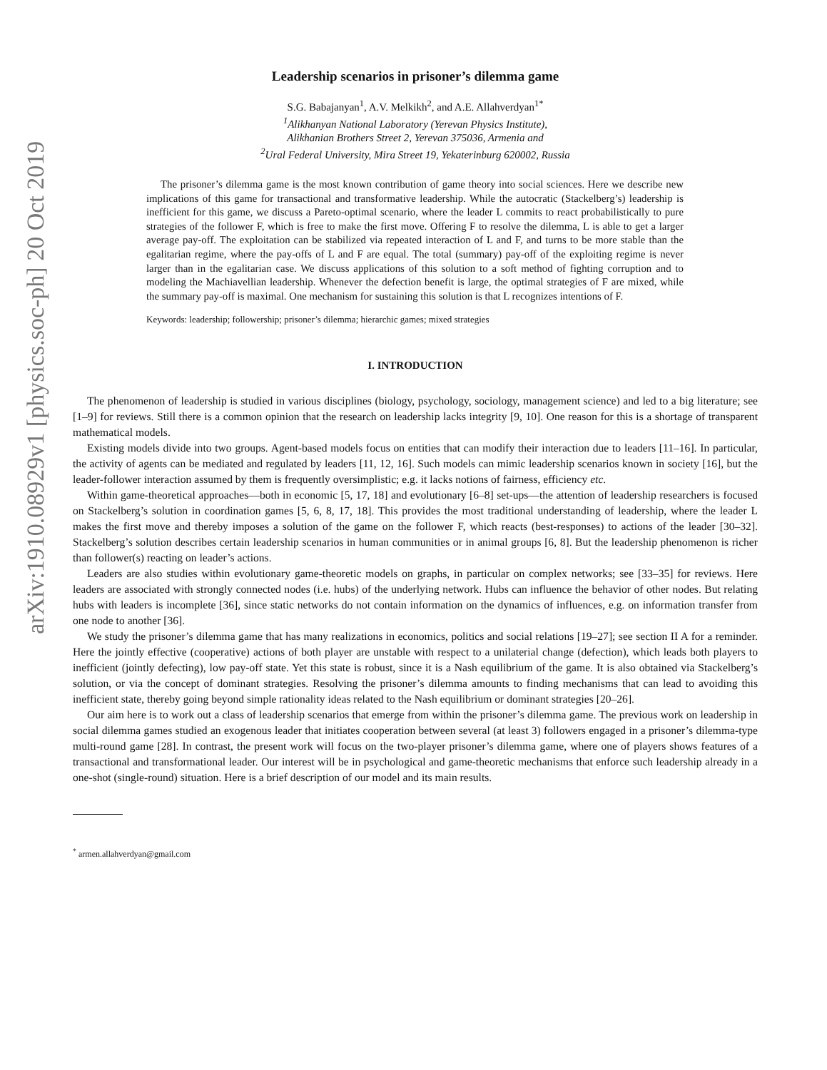arXiv:1910.08929v1 [physics.soc-ph] 20 Oct 2019
Leadership scenarios in prisoner’s dilemma game
S.G. Babajanyan<sup>1</sup>, A.V. Melkikh<sup>2</sup>, and A.E. Allahverdyan<sup>1*</sup>
<sup>1</sup> Alikhanyan National Laboratory (Yerevan Physics Institute),
Alikhanian Brothers Street 2, Yerevan 375036, Armenia and
<sup>2</sup> Ural Federal University, Mira Street 19, Yekaterinburg 620002, Russia
The prisoner’s dilemma game is the most known contribution of game theory into social sciences. Here we describe new implications of this game for transactional and transformative leadership. While the autocratic (Stackelberg’s) leadership is inefficient for this game, we discuss a Pareto-optimal scenario, where the leader L commits to react probabilistically to pure strategies of the follower F, which is free to make the first move. Offering F to resolve the dilemma, L is able to get a larger average pay-off. The exploitation can be stabilized via repeated interaction of L and F, and turns to be more stable than the egalitarian regime, where the pay-offs of L and F are equal. The total (summary) pay-off of the exploiting regime is never larger than in the egalitarian case. We discuss applications of this solution to a soft method of fighting corruption and to modeling the Machiavellian leadership. Whenever the defection benefit is large, the optimal strategies of F are mixed, while the summary pay-off is maximal. One mechanism for sustaining this solution is that L recognizes intentions of F.
Keywords: leadership; followership; prisoner’s dilemma; hierarchic games; mixed strategies
I. INTRODUCTION
The phenomenon of leadership is studied in various disciplines (biology, psychology, sociology, management science) and led to a big literature; see [1–9] for reviews. Still there is a common opinion that the research on leadership lacks integrity [9, 10]. One reason for this is a shortage of transparent mathematical models.
Existing models divide into two groups. Agent-based models focus on entities that can modify their interaction due to leaders [11–16]. In particular, the activity of agents can be mediated and regulated by leaders [11, 12, 16]. Such models can mimic leadership scenarios known in society [16], but the leader-follower interaction assumed by them is frequently oversimplistic; e.g. it lacks notions of fairness, efficiency etc.
Within game-theoretical approaches—both in economic [5, 17, 18] and evolutionary [6–8] set-ups—the attention of leadership researchers is focused on Stackelberg’s solution in coordination games [5, 6, 8, 17, 18]. This provides the most traditional understanding of leadership, where the leader L makes the first move and thereby imposes a solution of the game on the follower F, which reacts (best-responses) to actions of the leader [30–32]. Stackelberg’s solution describes certain leadership scenarios in human communities or in animal groups [6, 8]. But the leadership phenomenon is richer than follower(s) reacting on leader’s actions.
Leaders are also studies within evolutionary game-theoretic models on graphs, in particular on complex networks; see [33–35] for reviews. Here leaders are associated with strongly connected nodes (i.e. hubs) of the underlying network. Hubs can influence the behavior of other nodes. But relating hubs with leaders is incomplete [36], since static networks do not contain information on the dynamics of influences, e.g. on information transfer from one node to another [36].
We study the prisoner’s dilemma game that has many realizations in economics, politics and social relations [19–27]; see section II A for a reminder. Here the jointly effective (cooperative) actions of both player are unstable with respect to a unilaterial change (defection), which leads both players to inefficient (jointly defecting), low pay-off state. Yet this state is robust, since it is a Nash equilibrium of the game. It is also obtained via Stackelberg’s solution, or via the concept of dominant strategies. Resolving the prisoner’s dilemma amounts to finding mechanisms that can lead to avoiding this inefficient state, thereby going beyond simple rationality ideas related to the Nash equilibrium or dominant strategies [20–26].
Our aim here is to work out a class of leadership scenarios that emerge from within the prisoner’s dilemma game. The previous work on leadership in social dilemma games studied an exogenous leader that initiates cooperation between several (at least 3) followers engaged in a prisoner’s dilemma-type multi-round game [28]. In contrast, the present work will focus on the two-player prisoner’s dilemma game, where one of players shows features of a transactional and transformational leader. Our interest will be in psychological and game-theoretic mechanisms that enforce such leadership already in a one-shot (single-round) situation. Here is a brief description of our model and its main results.
<sup>*</sup> armen.allahverdyan@gmail.com